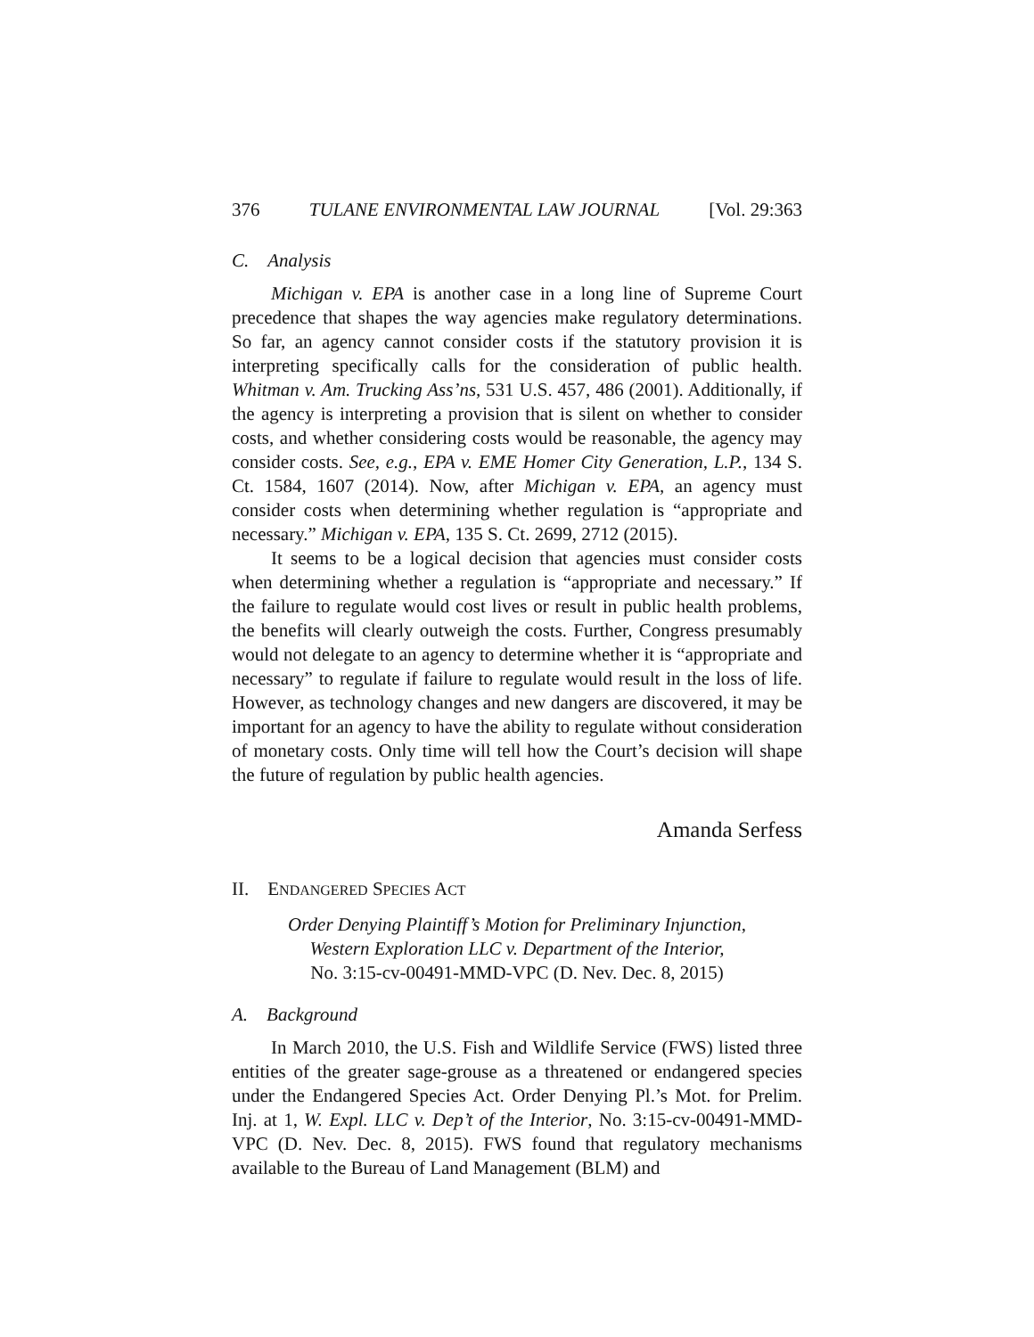376 TULANE ENVIRONMENTAL LAW JOURNAL [Vol. 29:363
C. Analysis
Michigan v. EPA is another case in a long line of Supreme Court precedence that shapes the way agencies make regulatory determinations. So far, an agency cannot consider costs if the statutory provision it is interpreting specifically calls for the consideration of public health. Whitman v. Am. Trucking Ass’ns, 531 U.S. 457, 486 (2001). Additionally, if the agency is interpreting a provision that is silent on whether to consider costs, and whether considering costs would be reasonable, the agency may consider costs. See, e.g., EPA v. EME Homer City Generation, L.P., 134 S. Ct. 1584, 1607 (2014). Now, after Michigan v. EPA, an agency must consider costs when determining whether regulation is “appropriate and necessary.” Michigan v. EPA, 135 S. Ct. 2699, 2712 (2015).
It seems to be a logical decision that agencies must consider costs when determining whether a regulation is “appropriate and necessary.” If the failure to regulate would cost lives or result in public health problems, the benefits will clearly outweigh the costs. Further, Congress presumably would not delegate to an agency to determine whether it is “appropriate and necessary” to regulate if failure to regulate would result in the loss of life. However, as technology changes and new dangers are discovered, it may be important for an agency to have the ability to regulate without consideration of monetary costs. Only time will tell how the Court’s decision will shape the future of regulation by public health agencies.
Amanda Serfess
II. ENDANGERED SPECIES ACT
Order Denying Plaintiff’s Motion for Preliminary Injunction,
Western Exploration LLC v. Department of the Interior,
No. 3:15-cv-00491-MMD-VPC (D. Nev. Dec. 8, 2015)
A. Background
In March 2010, the U.S. Fish and Wildlife Service (FWS) listed three entities of the greater sage-grouse as a threatened or endangered species under the Endangered Species Act. Order Denying Pl.’s Mot. for Prelim. Inj. at 1, W. Expl. LLC v. Dep’t of the Interior, No. 3:15-cv-00491-MMD-VPC (D. Nev. Dec. 8, 2015). FWS found that regulatory mechanisms available to the Bureau of Land Management (BLM) and